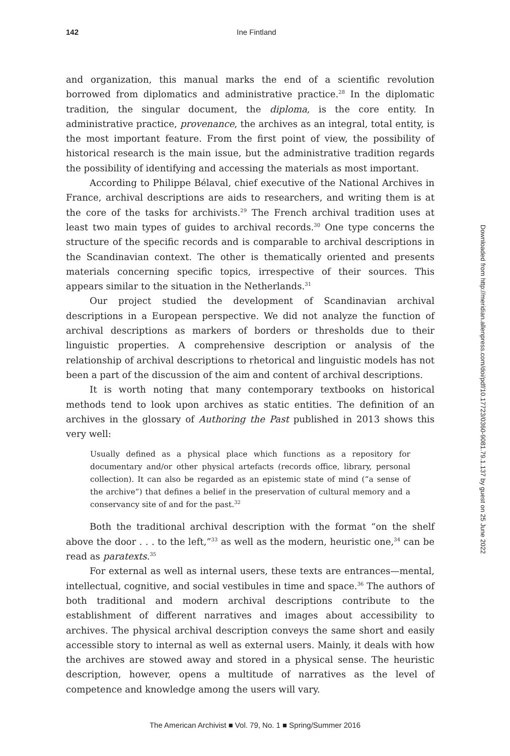142
Ine Fintland
and organization, this manual marks the end of a scientific revolution borrowed from diplomatics and administrative practice.<sup>28</sup> In the diplomatic tradition, the singular document, the diploma, is the core entity. In administrative practice, provenance, the archives as an integral, total entity, is the most important feature. From the first point of view, the possibility of historical research is the main issue, but the administrative tradition regards the possibility of identifying and accessing the materials as most important.
According to Philippe Bélaval, chief executive of the National Archives in France, archival descriptions are aids to researchers, and writing them is at the core of the tasks for archivists.<sup>29</sup> The French archival tradition uses at least two main types of guides to archival records.<sup>30</sup> One type concerns the structure of the specific records and is comparable to archival descriptions in the Scandinavian context. The other is thematically oriented and presents materials concerning specific topics, irrespective of their sources. This appears similar to the situation in the Netherlands.<sup>31</sup>
Our project studied the development of Scandinavian archival descriptions in a European perspective. We did not analyze the function of archival descriptions as markers of borders or thresholds due to their linguistic properties. A comprehensive description or analysis of the relationship of archival descriptions to rhetorical and linguistic models has not been a part of the discussion of the aim and content of archival descriptions.
It is worth noting that many contemporary textbooks on historical methods tend to look upon archives as static entities. The definition of an archives in the glossary of Authoring the Past published in 2013 shows this very well:
Usually defined as a physical place which functions as a repository for documentary and/or other physical artefacts (records office, library, personal collection). It can also be regarded as an epistemic state of mind (“a sense of the archive”) that defines a belief in the preservation of cultural memory and a conservancy site of and for the past.<sup>32</sup>
Both the traditional archival description with the format “on the shelf above the door . . . to the left,”<sup>33</sup> as well as the modern, heuristic one,<sup>34</sup> can be read as paratexts.<sup>35</sup>
For external as well as internal users, these texts are entrances—mental, intellectual, cognitive, and social vestibules in time and space.<sup>36</sup> The authors of both traditional and modern archival descriptions contribute to the establishment of different narratives and images about accessibility to archives. The physical archival description conveys the same short and easily accessible story to internal as well as external users. Mainly, it deals with how the archives are stowed away and stored in a physical sense. The heuristic description, however, opens a multitude of narratives as the level of competence and knowledge among the users will vary.
Downloaded from http://meridian.allenpress.com/doi/pdf/10.17723/0360-9081.79.1.137 by guest on 25 June 2022
The American Archivist ■ Vol. 79, No. 1 ■ Spring/Summer 2016